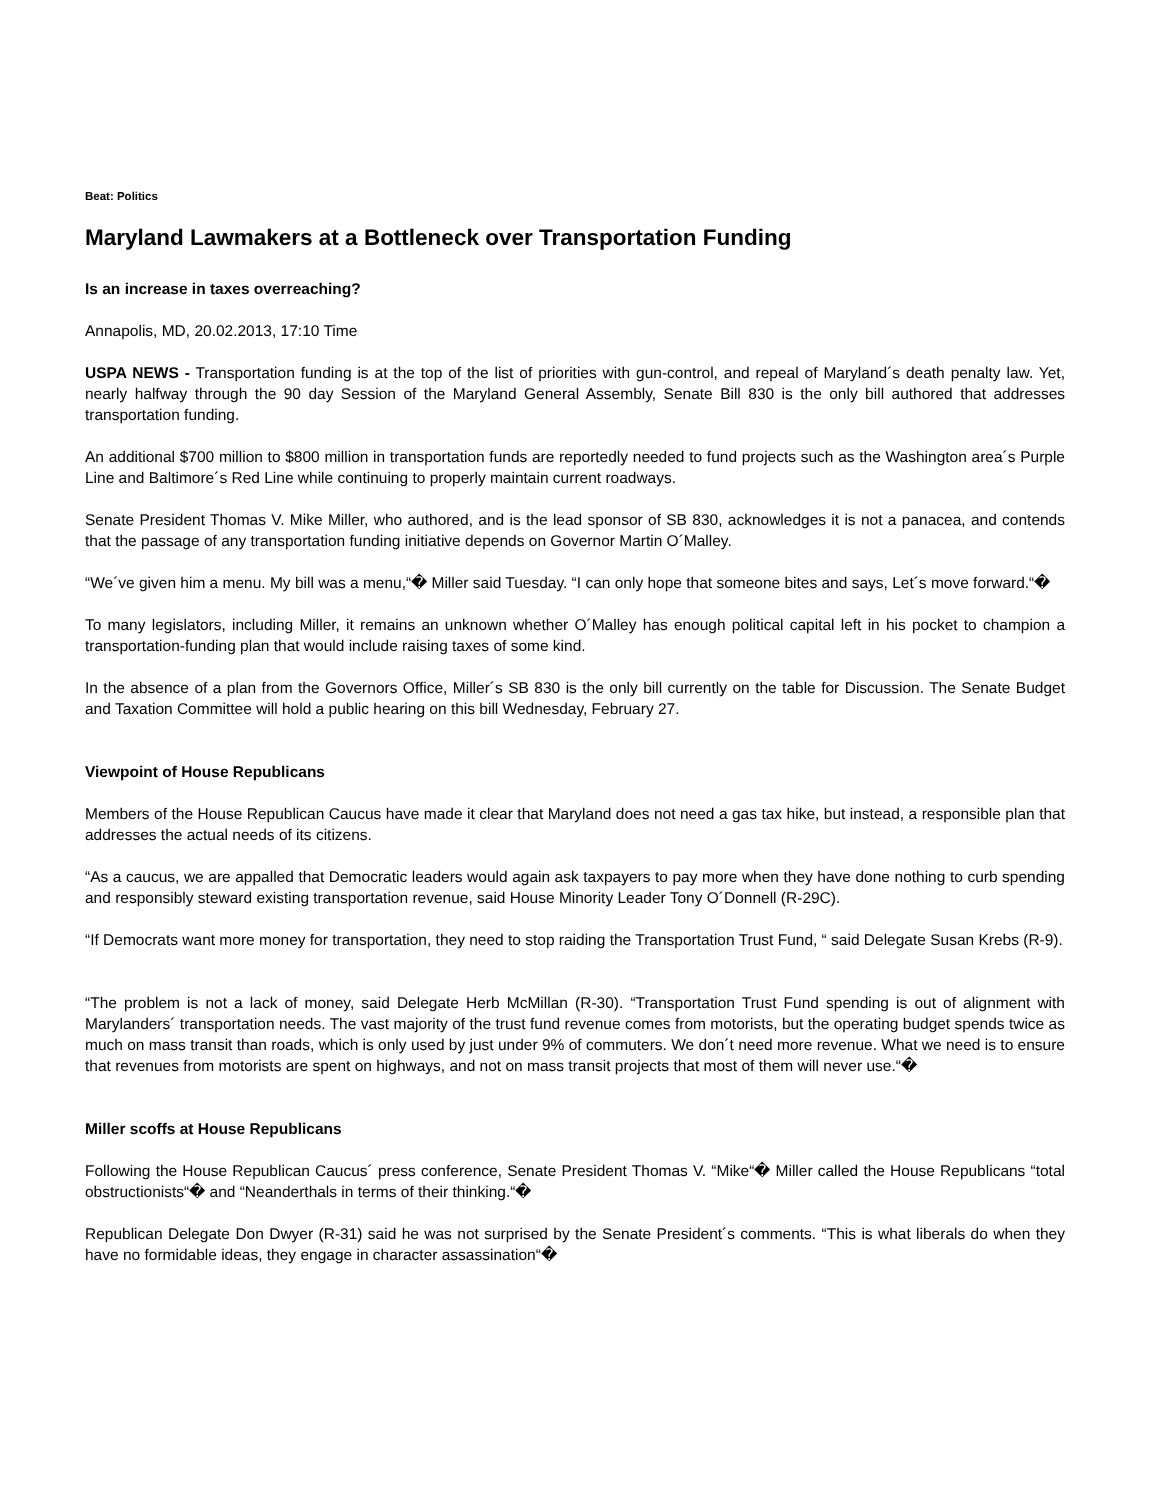Beat: Politics
Maryland Lawmakers at a Bottleneck over Transportation Funding
Is an increase in taxes overreaching?
Annapolis, MD, 20.02.2013, 17:10 Time
USPA NEWS - Transportation funding is at the top of the list of priorities with gun-control, and repeal of Maryland´s death penalty law. Yet, nearly halfway through the 90 day Session of the Maryland General Assembly, Senate Bill 830 is the only bill authored that addresses transportation funding.
An additional $700 million to $800 million in transportation funds are reportedly needed to fund projects such as the Washington area´s Purple Line and Baltimore´s Red Line while continuing to properly maintain current roadways.
Senate President Thomas V. Mike Miller, who authored, and is the lead sponsor of SB 830, acknowledges it is not a panacea, and contends that the passage of any transportation funding initiative depends on Governor Martin O´Malley.
“We´ve given him a menu. My bill was a menu,“� Miller said Tuesday. “I can only hope that someone bites and says, Let´s move forward.“�
To many legislators, including Miller, it remains an unknown whether O´Malley has enough political capital left in his pocket to champion a transportation-funding plan that would include raising taxes of some kind.
In the absence of a plan from the Governors Office, Miller´s SB 830 is the only bill currently on the table for Discussion. The Senate Budget and Taxation Committee will hold a public hearing on this bill Wednesday, February 27.
Viewpoint of House Republicans
Members of the House Republican Caucus have made it clear that Maryland does not need a gas tax hike, but instead, a responsible plan that addresses the actual needs of its citizens.
“As a caucus, we are appalled that Democratic leaders would again ask taxpayers to pay more when they have done nothing to curb spending and responsibly steward existing transportation revenue, said House Minority Leader Tony O´Donnell (R-29C).
“If Democrats want more money for transportation, they need to stop raiding the Transportation Trust Fund, “ said Delegate Susan Krebs (R-9).
“The problem is not a lack of money, said Delegate Herb McMillan (R-30). “Transportation Trust Fund spending is out of alignment with Marylanders´ transportation needs. The vast majority of the trust fund revenue comes from motorists, but the operating budget spends twice as much on mass transit than roads, which is only used by just under 9% of commuters. We don´t need more revenue. What we need is to ensure that revenues from motorists are spent on highways, and not on mass transit projects that most of them will never use.“�
Miller scoffs at House Republicans
Following the House Republican Caucus´ press conference, Senate President Thomas V. “Mike“� Miller called the House Republicans “total obstructionists“� and “Neanderthals in terms of their thinking.“�
Republican Delegate Don Dwyer (R-31) said he was not surprised by the Senate President´s comments. “This is what liberals do when they have no formidable ideas, they engage in character assassination“�